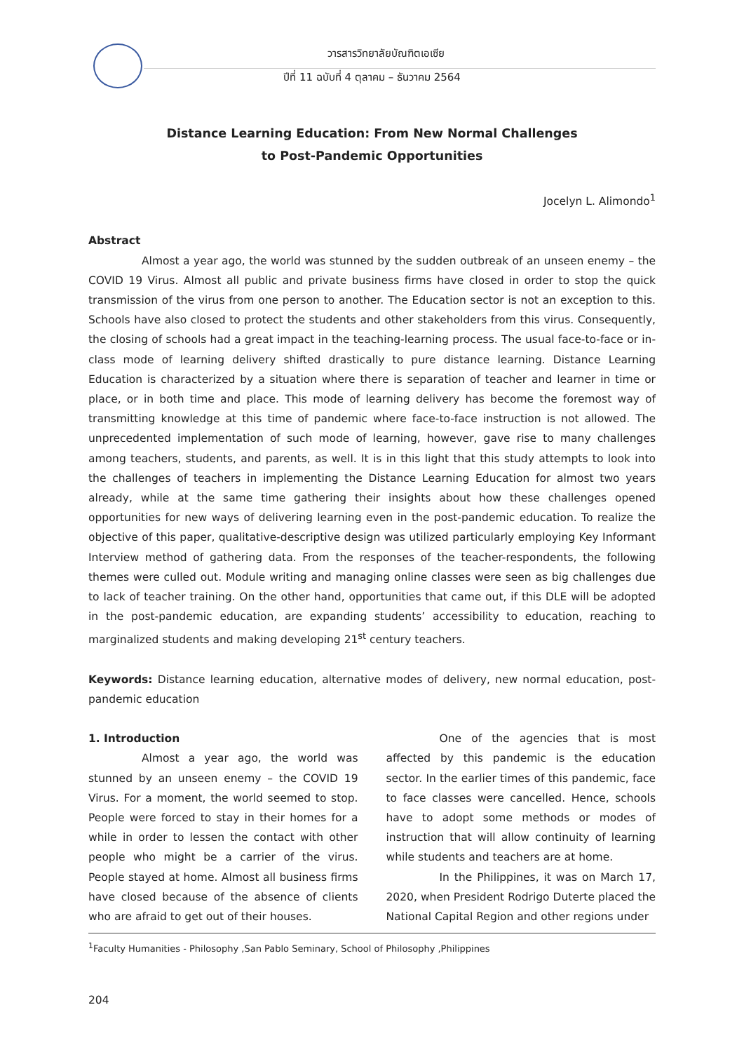วารสารวิทยาลัยบัณฑิตเอเซีย
ปีที่ 11 ฉบับที่ 4 ตุลาคม – ธันวาคม 2564
Distance Learning Education: From New Normal Challenges
to Post-Pandemic Opportunities
Jocelyn L. Alimondo<sup>1</sup>
Abstract
Almost a year ago, the world was stunned by the sudden outbreak of an unseen enemy – the COVID 19 Virus. Almost all public and private business firms have closed in order to stop the quick transmission of the virus from one person to another. The Education sector is not an exception to this. Schools have also closed to protect the students and other stakeholders from this virus. Consequently, the closing of schools had a great impact in the teaching-learning process. The usual face-to-face or in-class mode of learning delivery shifted drastically to pure distance learning. Distance Learning Education is characterized by a situation where there is separation of teacher and learner in time or place, or in both time and place. This mode of learning delivery has become the foremost way of transmitting knowledge at this time of pandemic where face-to-face instruction is not allowed. The unprecedented implementation of such mode of learning, however, gave rise to many challenges among teachers, students, and parents, as well. It is in this light that this study attempts to look into the challenges of teachers in implementing the Distance Learning Education for almost two years already, while at the same time gathering their insights about how these challenges opened opportunities for new ways of delivering learning even in the post-pandemic education. To realize the objective of this paper, qualitative-descriptive design was utilized particularly employing Key Informant Interview method of gathering data. From the responses of the teacher-respondents, the following themes were culled out. Module writing and managing online classes were seen as big challenges due to lack of teacher training. On the other hand, opportunities that came out, if this DLE will be adopted in the post-pandemic education, are expanding students’ accessibility to education, reaching to marginalized students and making developing 21<sup>st</sup> century teachers.
Keywords: Distance learning education, alternative modes of delivery, new normal education, post-pandemic education
1. Introduction
Almost a year ago, the world was stunned by an unseen enemy – the COVID 19 Virus. For a moment, the world seemed to stop. People were forced to stay in their homes for a while in order to lessen the contact with other people who might be a carrier of the virus. People stayed at home. Almost all business firms have closed because of the absence of clients who are afraid to get out of their houses.
One of the agencies that is most affected by this pandemic is the education sector. In the earlier times of this pandemic, face to face classes were cancelled. Hence, schools have to adopt some methods or modes of instruction that will allow continuity of learning while students and teachers are at home.
In the Philippines, it was on March 17, 2020, when President Rodrigo Duterte placed the National Capital Region and other regions under
<sup>1</sup> Faculty Humanities - Philosophy ,San Pablo Seminary, School of Philosophy ,Philippines
204